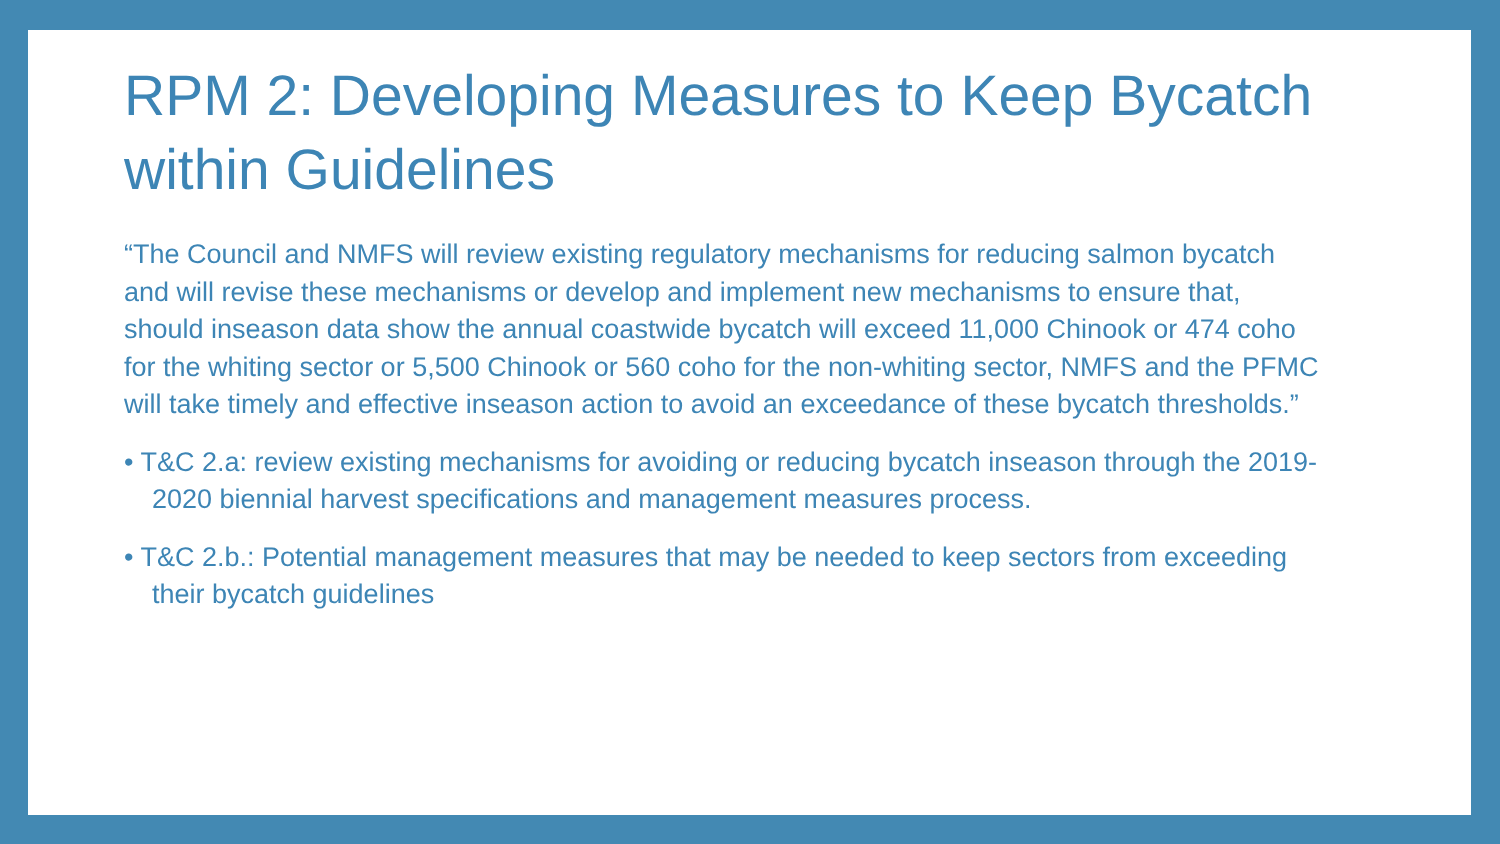RPM 2: Developing Measures to Keep Bycatch within Guidelines
“The Council and NMFS will review existing regulatory mechanisms for reducing salmon bycatch and will revise these mechanisms or develop and implement new mechanisms to ensure that, should inseason data show the annual coastwide bycatch will exceed 11,000 Chinook or 474 coho for the whiting sector or 5,500 Chinook or 560 coho for the non-whiting sector, NMFS and the PFMC will take timely and effective inseason action to avoid an exceedance of these bycatch thresholds.”
• T&C 2.a: review existing mechanisms for avoiding or reducing bycatch inseason through the 2019-2020 biennial harvest specifications and management measures process.
• T&C 2.b.: Potential management measures that may be needed to keep sectors from exceeding their bycatch guidelines